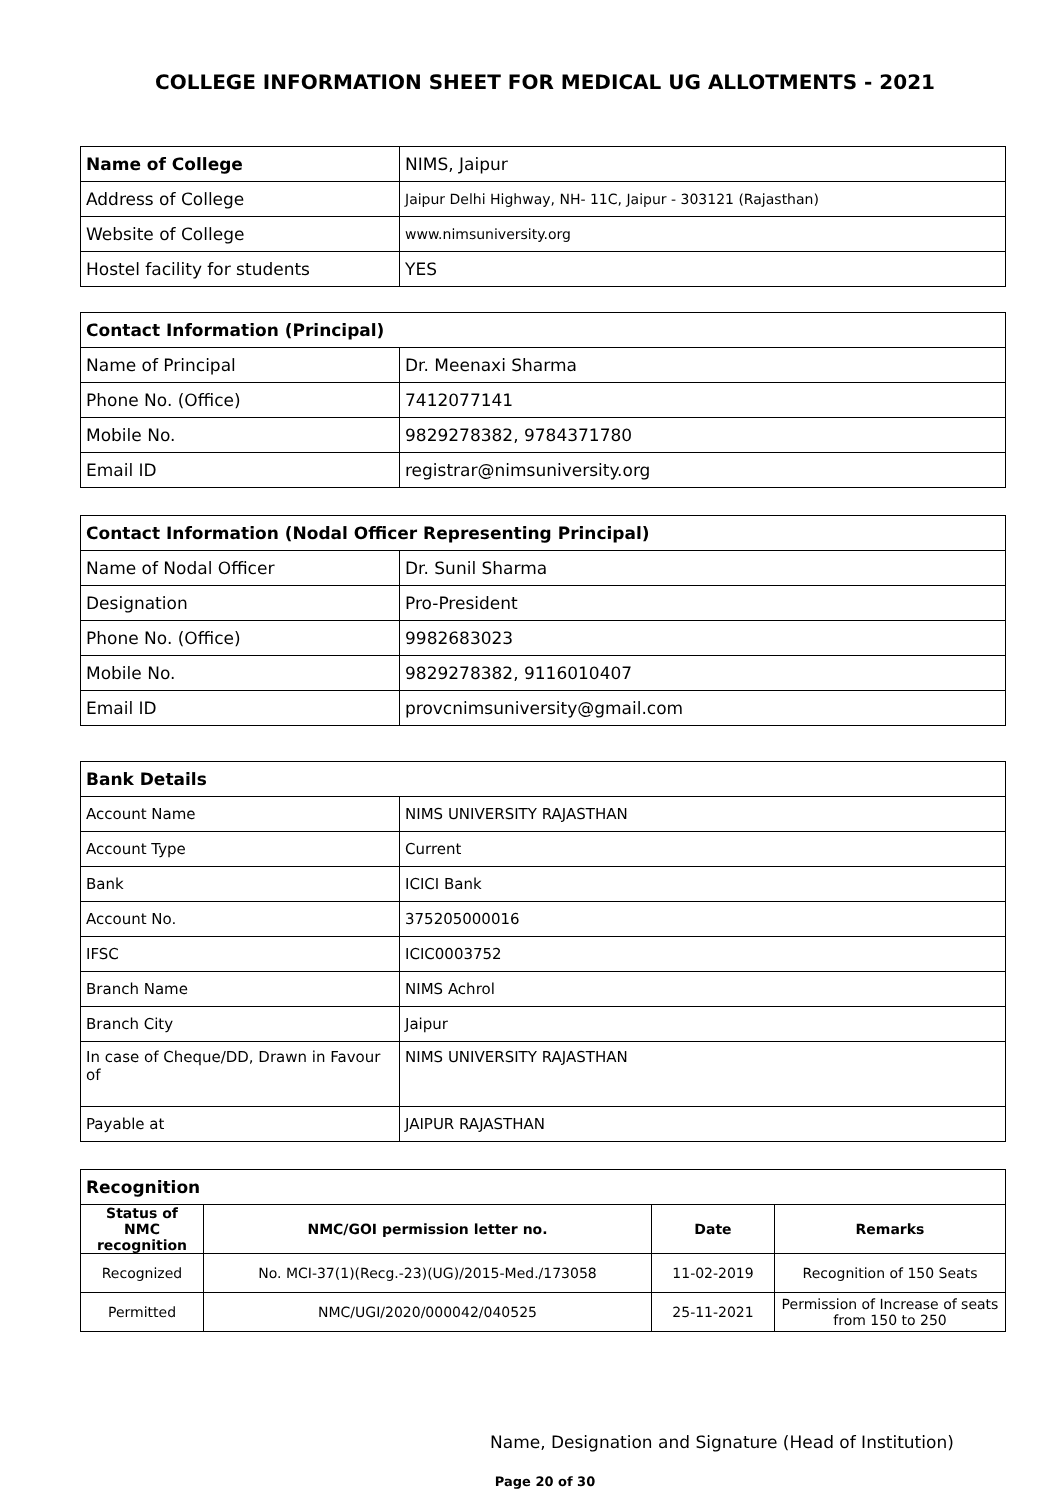COLLEGE INFORMATION SHEET FOR MEDICAL UG ALLOTMENTS - 2021
| Name of College | NIMS, Jaipur |
| Address of College | Jaipur Delhi Highway, NH- 11C, Jaipur - 303121 (Rajasthan) |
| Website of College | www.nimsuniversity.org |
| Hostel facility for students | YES |
| Contact Information (Principal) | |
| Name of Principal | Dr. Meenaxi Sharma |
| Phone No. (Office) | 7412077141 |
| Mobile No. | 9829278382, 9784371780 |
| Email ID | registrar@nimsuniversity.org |
| Contact Information (Nodal Officer Representing Principal) | |
| Name of Nodal Officer | Dr. Sunil Sharma |
| Designation | Pro-President |
| Phone No. (Office) | 9982683023 |
| Mobile No. | 9829278382, 9116010407 |
| Email ID | provcnimsuniversity@gmail.com |
| Bank Details | |
| Account Name | NIMS UNIVERSITY RAJASTHAN |
| Account Type | Current |
| Bank | ICICI Bank |
| Account No. | 375205000016 |
| IFSC | ICIC0003752 |
| Branch Name | NIMS Achrol |
| Branch City | Jaipur |
| In case of Cheque/DD, Drawn in Favour of | NIMS UNIVERSITY RAJASTHAN |
| Payable at | JAIPUR RAJASTHAN |
| Recognition | | | |
| Status of NMC recognition | NMC/GOI permission letter no. | Date | Remarks |
| Recognized | No. MCI-37(1)(Recg.-23)(UG)/2015-Med./173058 | 11-02-2019 | Recognition of 150 Seats |
| Permitted | NMC/UGI/2020/000042/040525 | 25-11-2021 | Permission of Increase of seats from 150 to 250 |
Name, Designation and Signature (Head of Institution)
Page 20 of 30